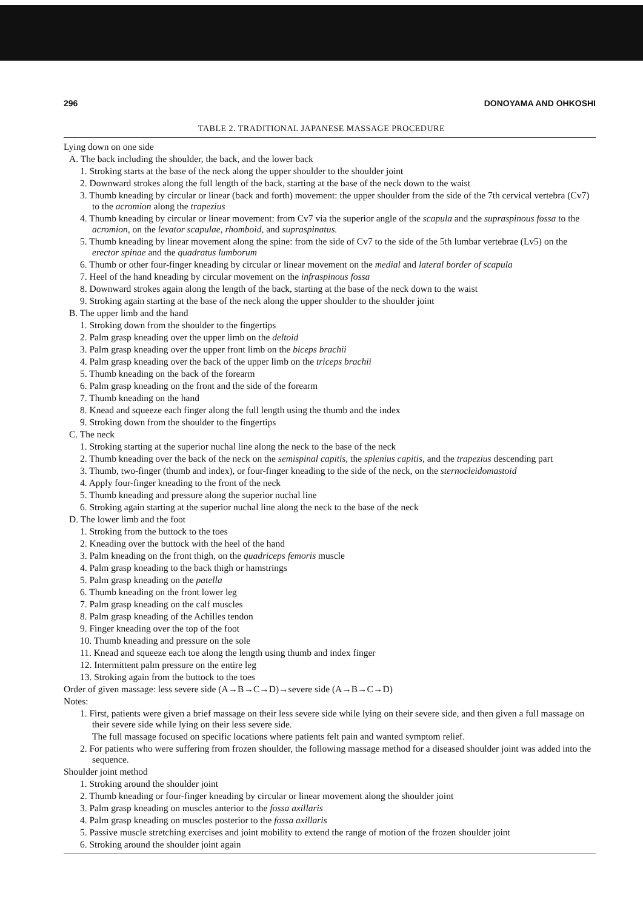296 DONOYAMA AND OHKOSHI
TABLE 2. TRADITIONAL JAPANESE MASSAGE PROCEDURE
Lying down on one side
A. The back including the shoulder, the back, and the lower back
1. Stroking starts at the base of the neck along the upper shoulder to the shoulder joint
2. Downward strokes along the full length of the back, starting at the base of the neck down to the waist
3. Thumb kneading by circular or linear (back and forth) movement: the upper shoulder from the side of the 7th cervical vertebra (Cv7) to the acromion along the trapezius
4. Thumb kneading by circular or linear movement: from Cv7 via the superior angle of the scapula and the supraspinous fossa to the acromion, on the levator scapulae, rhomboid, and supraspinatus.
5. Thumb kneading by linear movement along the spine: from the side of Cv7 to the side of the 5th lumbar vertebrae (Lv5) on the erector spinae and the quadratus lumborum
6. Thumb or other four-finger kneading by circular or linear movement on the medial and lateral border of scapula
7. Heel of the hand kneading by circular movement on the infraspinous fossa
8. Downward strokes again along the length of the back, starting at the base of the neck down to the waist
9. Stroking again starting at the base of the neck along the upper shoulder to the shoulder joint
B. The upper limb and the hand
1. Stroking down from the shoulder to the fingertips
2. Palm grasp kneading over the upper limb on the deltoid
3. Palm grasp kneading over the upper front limb on the biceps brachii
4. Palm grasp kneading over the back of the upper limb on the triceps brachii
5. Thumb kneading on the back of the forearm
6. Palm grasp kneading on the front and the side of the forearm
7. Thumb kneading on the hand
8. Knead and squeeze each finger along the full length using the thumb and the index
9. Stroking down from the shoulder to the fingertips
C. The neck
1. Stroking starting at the superior nuchal line along the neck to the base of the neck
2. Thumb kneading over the back of the neck on the semispinal capitis, the splenius capitis, and the trapezius descending part
3. Thumb, two-finger (thumb and index), or four-finger kneading to the side of the neck, on the sternocleidomastoid
4. Apply four-finger kneading to the front of the neck
5. Thumb kneading and pressure along the superior nuchal line
6. Stroking again starting at the superior nuchal line along the neck to the base of the neck
D. The lower limb and the foot
1. Stroking from the buttock to the toes
2. Kneading over the buttock with the heel of the hand
3. Palm kneading on the front thigh, on the quadriceps femoris muscle
4. Palm grasp kneading to the back thigh or hamstrings
5. Palm grasp kneading on the patella
6. Thumb kneading on the front lower leg
7. Palm grasp kneading on the calf muscles
8. Palm grasp kneading of the Achilles tendon
9. Finger kneading over the top of the foot
10. Thumb kneading and pressure on the sole
11. Knead and squeeze each toe along the length using thumb and index finger
12. Intermittent palm pressure on the entire leg
13. Stroking again from the buttock to the toes
Order of given massage: less severe side (A→B→C→D)→severe side (A→B→C→D)
Notes:
1. First, patients were given a brief massage on their less severe side while lying on their severe side, and then given a full massage on their severe side while lying on their less severe side.
The full massage focused on specific locations where patients felt pain and wanted symptom relief.
2. For patients who were suffering from frozen shoulder, the following massage method for a diseased shoulder joint was added into the sequence.
Shoulder joint method
1. Stroking around the shoulder joint
2. Thumb kneading or four-finger kneading by circular or linear movement along the shoulder joint
3. Palm grasp kneading on muscles anterior to the fossa axillaris
4. Palm grasp kneading on muscles posterior to the fossa axillaris
5. Passive muscle stretching exercises and joint mobility to extend the range of motion of the frozen shoulder joint
6. Stroking around the shoulder joint again